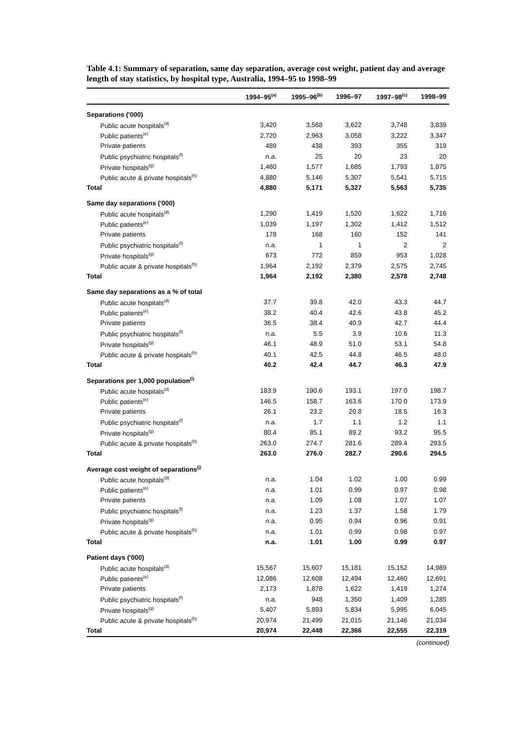Table 4.1: Summary of separation, same day separation, average cost weight, patient day and average length of stay statistics, by hospital type, Australia, 1994–95 to 1998–99
| | 1994–95<sup>(a)</sup> | 1995–96<sup>(b)</sup> | 1996–97 | 1997–98<sup>(c)</sup> | 1998–99 |
| --- | --- | --- | --- | --- | --- |
| Separations ('000) | | | | | |
| Public acute hospitals<sup>(d)</sup> | 3,420 | 3,568 | 3,622 | 3,748 | 3,839 |
| Public patients<sup>(e)</sup> | 2,720 | 2,963 | 3,058 | 3,222 | 3,347 |
| Private patients | 489 | 438 | 393 | 355 | 319 |
| Public psychiatric hospitals<sup>(f)</sup> | n.a. | 25 | 20 | 23 | 20 |
| Private hospitals<sup>(g)</sup> | 1,460 | 1,577 | 1,685 | 1,793 | 1,875 |
| Public acute & private hospitals<sup>(h)</sup> | 4,880 | 5,146 | 5,307 | 5,541 | 5,715 |
| Total | 4,880 | 5,171 | 5,327 | 5,563 | 5,735 |
| Same day separations ('000) | | | | | |
| Public acute hospitals<sup>(d)</sup> | 1,290 | 1,419 | 1,520 | 1,622 | 1,716 |
| Public patients<sup>(e)</sup> | 1,039 | 1,197 | 1,302 | 1,412 | 1,512 |
| Private patients | 178 | 168 | 160 | 152 | 141 |
| Public psychiatric hospitals<sup>(f)</sup> | n.a. | 1 | 1 | 2 | 2 |
| Private hospitals<sup>(g)</sup> | 673 | 772 | 859 | 953 | 1,028 |
| Public acute & private hospitals<sup>(h)</sup> | 1,964 | 2,192 | 2,379 | 2,575 | 2,745 |
| Total | 1,964 | 2,192 | 2,380 | 2,578 | 2,748 |
| Same day separations as a % of total | | | | | |
| Public acute hospitals<sup>(d)</sup> | 37.7 | 39.8 | 42.0 | 43.3 | 44.7 |
| Public patients<sup>(e)</sup> | 38.2 | 40.4 | 42.6 | 43.8 | 45.2 |
| Private patients | 36.5 | 38.4 | 40.9 | 42.7 | 44.4 |
| Public psychiatric hospitals<sup>(f)</sup> | n.a. | 5.5 | 3.9 | 10.6 | 11.3 |
| Private hospitals<sup>(g)</sup> | 46.1 | 48.9 | 51.0 | 53.1 | 54.8 |
| Public acute & private hospitals<sup>(h)</sup> | 40.1 | 42.5 | 44.8 | 46.5 | 48.0 |
| Total | 40.2 | 42.4 | 44.7 | 46.3 | 47.9 |
| Separations per 1,000 population<sup>(i)</sup> | | | | | |
| Public acute hospitals<sup>(d)</sup> | 183.9 | 190.6 | 193.1 | 197.0 | 198.7 |
| Public patients<sup>(e)</sup> | 146.5 | 158.7 | 163.6 | 170.0 | 173.9 |
| Private patients | 26.1 | 23.2 | 20.8 | 18.5 | 16.3 |
| Public psychiatric hospitals<sup>(f)</sup> | n.a. | 1.7 | 1.1 | 1.2 | 1.1 |
| Private hospitals<sup>(g)</sup> | 80.4 | 85.1 | 89.2 | 93.2 | 95.5 |
| Public acute & private hospitals<sup>(h)</sup> | 263.0 | 274.7 | 281.6 | 289.4 | 293.5 |
| Total | 263.0 | 276.0 | 282.7 | 290.6 | 294.5 |
| Average cost weight of separations<sup>(j)</sup> | | | | | |
| Public acute hospitals<sup>(d)</sup> | n.a. | 1.04 | 1.02 | 1.00 | 0.99 |
| Public patients<sup>(e)</sup> | n.a. | 1.01 | 0.99 | 0.97 | 0.98 |
| Private patients | n.a. | 1.09 | 1.08 | 1.07 | 1.07 |
| Public psychiatric hospitals<sup>(f)</sup> | n.a. | 1.23 | 1.37 | 1.58 | 1.79 |
| Private hospitals<sup>(g)</sup> | n.a. | 0.95 | 0.94 | 0.96 | 0.91 |
| Public acute & private hospitals<sup>(h)</sup> | n.a. | 1.01 | 0.99 | 0.98 | 0.97 |
| Total | n.a. | 1.01 | 1.00 | 0.99 | 0.97 |
| Patient days ('000) | | | | | |
| Public acute hospitals<sup>(d)</sup> | 15,567 | 15,607 | 15,181 | 15,152 | 14,989 |
| Public patients<sup>(e)</sup> | 12,086 | 12,608 | 12,494 | 12,460 | 12,691 |
| Private patients | 2,173 | 1,878 | 1,622 | 1,419 | 1,274 |
| Public psychiatric hospitals<sup>(f)</sup> | n.a. | 948 | 1,350 | 1,409 | 1,285 |
| Private hospitals<sup>(g)</sup> | 5,407 | 5,893 | 5,834 | 5,995 | 6,045 |
| Public acute & private hospitals<sup>(h)</sup> | 20,974 | 21,499 | 21,015 | 21,146 | 21,034 |
| Total | 20,974 | 22,448 | 22,366 | 22,555 | 22,319 |
(continued)